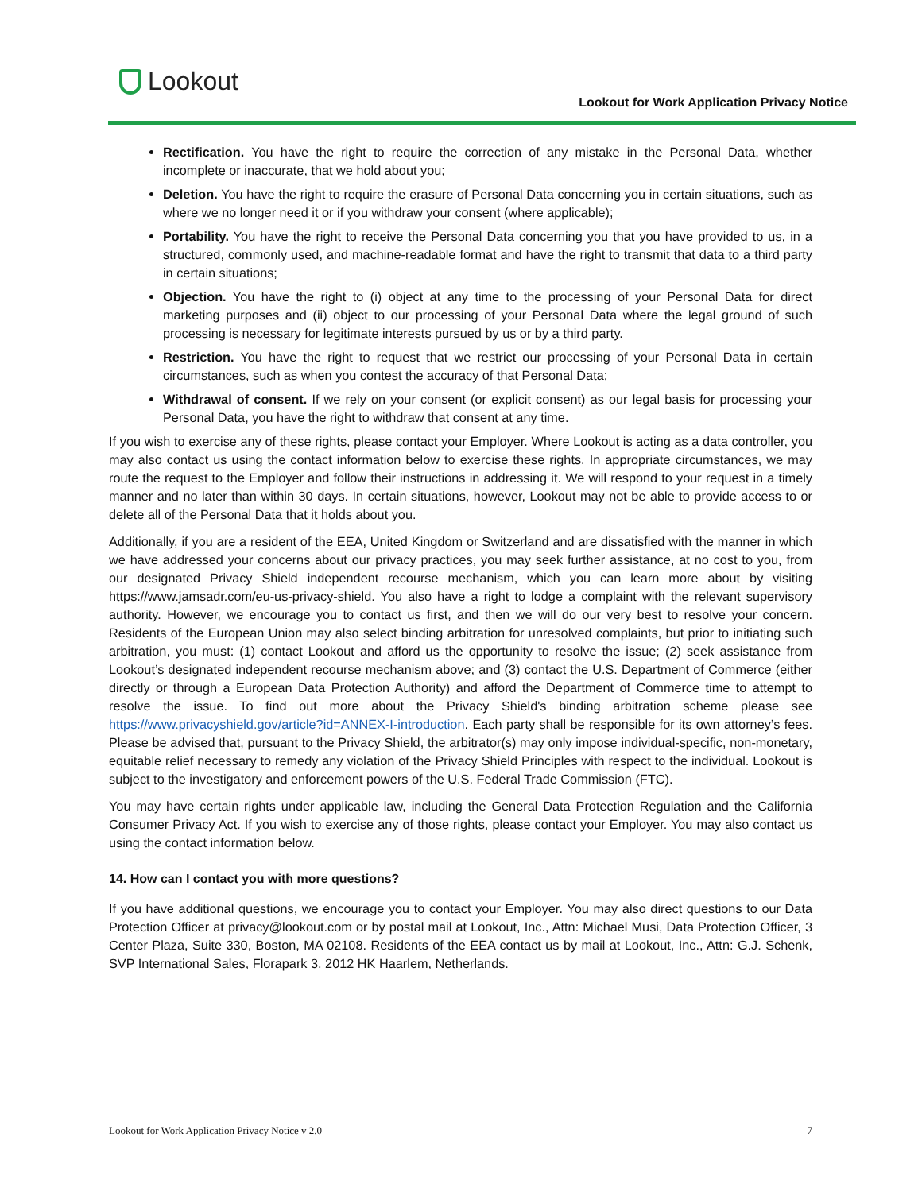Lookout
Lookout for Work Application Privacy Notice
Rectification. You have the right to require the correction of any mistake in the Personal Data, whether incomplete or inaccurate, that we hold about you;
Deletion. You have the right to require the erasure of Personal Data concerning you in certain situations, such as where we no longer need it or if you withdraw your consent (where applicable);
Portability. You have the right to receive the Personal Data concerning you that you have provided to us, in a structured, commonly used, and machine-readable format and have the right to transmit that data to a third party in certain situations;
Objection. You have the right to (i) object at any time to the processing of your Personal Data for direct marketing purposes and (ii) object to our processing of your Personal Data where the legal ground of such processing is necessary for legitimate interests pursued by us or by a third party.
Restriction. You have the right to request that we restrict our processing of your Personal Data in certain circumstances, such as when you contest the accuracy of that Personal Data;
Withdrawal of consent. If we rely on your consent (or explicit consent) as our legal basis for processing your Personal Data, you have the right to withdraw that consent at any time.
If you wish to exercise any of these rights, please contact your Employer. Where Lookout is acting as a data controller, you may also contact us using the contact information below to exercise these rights. In appropriate circumstances, we may route the request to the Employer and follow their instructions in addressing it. We will respond to your request in a timely manner and no later than within 30 days. In certain situations, however, Lookout may not be able to provide access to or delete all of the Personal Data that it holds about you.
Additionally, if you are a resident of the EEA, United Kingdom or Switzerland and are dissatisfied with the manner in which we have addressed your concerns about our privacy practices, you may seek further assistance, at no cost to you, from our designated Privacy Shield independent recourse mechanism, which you can learn more about by visiting https://www.jamsadr.com/eu-us-privacy-shield. You also have a right to lodge a complaint with the relevant supervisory authority. However, we encourage you to contact us first, and then we will do our very best to resolve your concern. Residents of the European Union may also select binding arbitration for unresolved complaints, but prior to initiating such arbitration, you must: (1) contact Lookout and afford us the opportunity to resolve the issue; (2) seek assistance from Lookout’s designated independent recourse mechanism above; and (3) contact the U.S. Department of Commerce (either directly or through a European Data Protection Authority) and afford the Department of Commerce time to attempt to resolve the issue. To find out more about the Privacy Shield's binding arbitration scheme please see https://www.privacyshield.gov/article?id=ANNEX-I-introduction. Each party shall be responsible for its own attorney’s fees. Please be advised that, pursuant to the Privacy Shield, the arbitrator(s) may only impose individual-specific, non-monetary, equitable relief necessary to remedy any violation of the Privacy Shield Principles with respect to the individual. Lookout is subject to the investigatory and enforcement powers of the U.S. Federal Trade Commission (FTC).
You may have certain rights under applicable law, including the General Data Protection Regulation and the California Consumer Privacy Act. If you wish to exercise any of those rights, please contact your Employer. You may also contact us using the contact information below.
14. How can I contact you with more questions?
If you have additional questions, we encourage you to contact your Employer. You may also direct questions to our Data Protection Officer at privacy@lookout.com or by postal mail at Lookout, Inc., Attn: Michael Musi, Data Protection Officer, 3 Center Plaza, Suite 330, Boston, MA 02108. Residents of the EEA contact us by mail at Lookout, Inc., Attn: G.J. Schenk, SVP International Sales, Florapark 3, 2012 HK Haarlem, Netherlands.
Lookout for Work Application Privacy Notice v 2.0 7